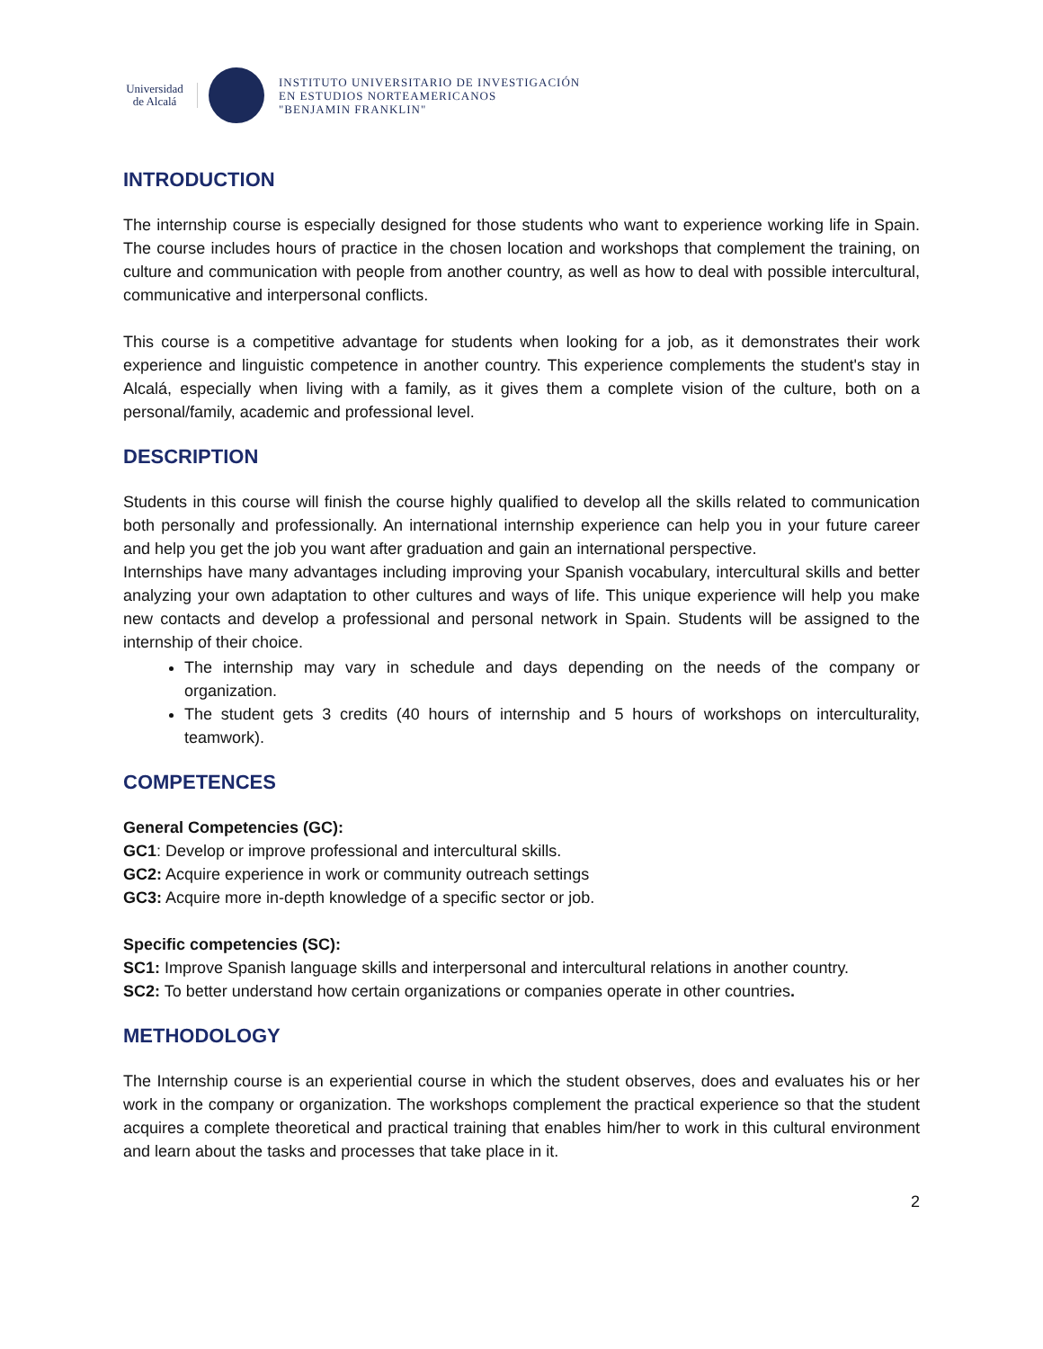Universidad de Alcalá
INSTITUTO UNIVERSITARIO DE INVESTIGACIÓN
EN ESTUDIOS NORTEAMERICANOS
"BENJAMIN FRANKLIN"
INTRODUCTION
The internship course is especially designed for those students who want to experience working life in Spain. The course includes hours of practice in the chosen location and workshops that complement the training, on culture and communication with people from another country, as well as how to deal with possible intercultural, communicative and interpersonal conflicts.
This course is a competitive advantage for students when looking for a job, as it demonstrates their work experience and linguistic competence in another country. This experience complements the student's stay in Alcalá, especially when living with a family, as it gives them a complete vision of the culture, both on a personal/family, academic and professional level.
DESCRIPTION
Students in this course will finish the course highly qualified to develop all the skills related to communication both personally and professionally. An international internship experience can help you in your future career and help you get the job you want after graduation and gain an international perspective.
Internships have many advantages including improving your Spanish vocabulary, intercultural skills and better analyzing your own adaptation to other cultures and ways of life. This unique experience will help you make new contacts and develop a professional and personal network in Spain. Students will be assigned to the internship of their choice.
The internship may vary in schedule and days depending on the needs of the company or organization.
The student gets 3 credits (40 hours of internship and 5 hours of workshops on interculturality, teamwork).
COMPETENCES
General Competencies (GC):
GC1: Develop or improve professional and intercultural skills.
GC2: Acquire experience in work or community outreach settings
GC3: Acquire more in-depth knowledge of a specific sector or job.
Specific competencies (SC):
SC1: Improve Spanish language skills and interpersonal and intercultural relations in another country.
SC2: To better understand how certain organizations or companies operate in other countries.
METHODOLOGY
The Internship course is an experiential course in which the student observes, does and evaluates his or her work in the company or organization. The workshops complement the practical experience so that the student acquires a complete theoretical and practical training that enables him/her to work in this cultural environment and learn about the tasks and processes that take place in it.
2